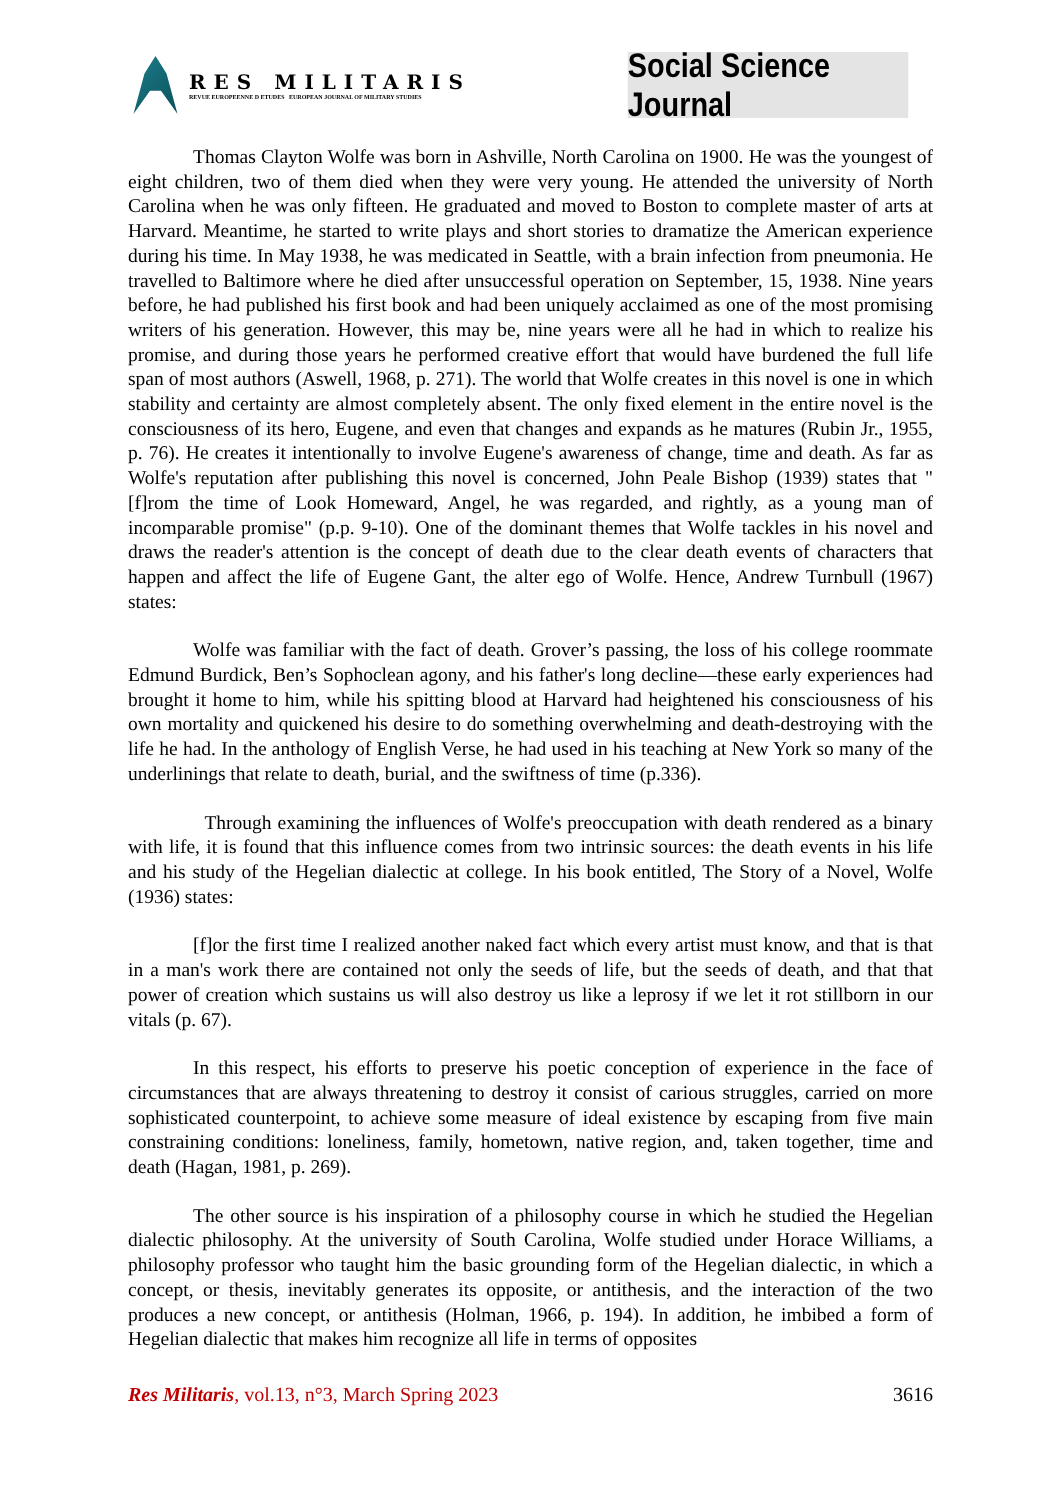RES MILITARIS
REVUE EUROPEENNE D ETUDES EUROPEAN JOURNAL OF MILITARY STUDIES
Social Science Journal
Thomas Clayton Wolfe was born in Ashville, North Carolina on 1900. He was the youngest of eight children, two of them died when they were very young. He attended the university of North Carolina when he was only fifteen. He graduated and moved to Boston to complete master of arts at Harvard. Meantime, he started to write plays and short stories to dramatize the American experience during his time. In May 1938, he was medicated in Seattle, with a brain infection from pneumonia. He travelled to Baltimore where he died after unsuccessful operation on September, 15, 1938. Nine years before, he had published his first book and had been uniquely acclaimed as one of the most promising writers of his generation. However, this may be, nine years were all he had in which to realize his promise, and during those years he performed creative effort that would have burdened the full life span of most authors (Aswell, 1968, p. 271). The world that Wolfe creates in this novel is one in which stability and certainty are almost completely absent. The only fixed element in the entire novel is the consciousness of its hero, Eugene, and even that changes and expands as he matures (Rubin Jr., 1955, p. 76). He creates it intentionally to involve Eugene's awareness of change, time and death. As far as Wolfe's reputation after publishing this novel is concerned, John Peale Bishop (1939) states that "[f]rom the time of Look Homeward, Angel, he was regarded, and rightly, as a young man of incomparable promise" (p.p. 9-10). One of the dominant themes that Wolfe tackles in his novel and draws the reader's attention is the concept of death due to the clear death events of characters that happen and affect the life of Eugene Gant, the alter ego of Wolfe. Hence, Andrew Turnbull (1967) states:
Wolfe was familiar with the fact of death. Grover’s passing, the loss of his college roommate Edmund Burdick, Ben’s Sophoclean agony, and his father's long decline—these early experiences had brought it home to him, while his spitting blood at Harvard had heightened his consciousness of his own mortality and quickened his desire to do something overwhelming and death-destroying with the life he had. In the anthology of English Verse, he had used in his teaching at New York so many of the underlinings that relate to death, burial, and the swiftness of time (p.336).
Through examining the influences of Wolfe's preoccupation with death rendered as a binary with life, it is found that this influence comes from two intrinsic sources: the death events in his life and his study of the Hegelian dialectic at college. In his book entitled, The Story of a Novel, Wolfe (1936) states:
[f]or the first time I realized another naked fact which every artist must know, and that is that in a man's work there are contained not only the seeds of life, but the seeds of death, and that that power of creation which sustains us will also destroy us like a leprosy if we let it rot stillborn in our vitals (p. 67).
In this respect, his efforts to preserve his poetic conception of experience in the face of circumstances that are always threatening to destroy it consist of carious struggles, carried on more sophisticated counterpoint, to achieve some measure of ideal existence by escaping from five main constraining conditions: loneliness, family, hometown, native region, and, taken together, time and death (Hagan, 1981, p. 269).
The other source is his inspiration of a philosophy course in which he studied the Hegelian dialectic philosophy. At the university of South Carolina, Wolfe studied under Horace Williams, a philosophy professor who taught him the basic grounding form of the Hegelian dialectic, in which a concept, or thesis, inevitably generates its opposite, or antithesis, and the interaction of the two produces a new concept, or antithesis (Holman, 1966, p. 194). In addition, he imbibed a form of Hegelian dialectic that makes him recognize all life in terms of opposites
Res Militaris, vol.13, n°3, March Spring 2023 3616